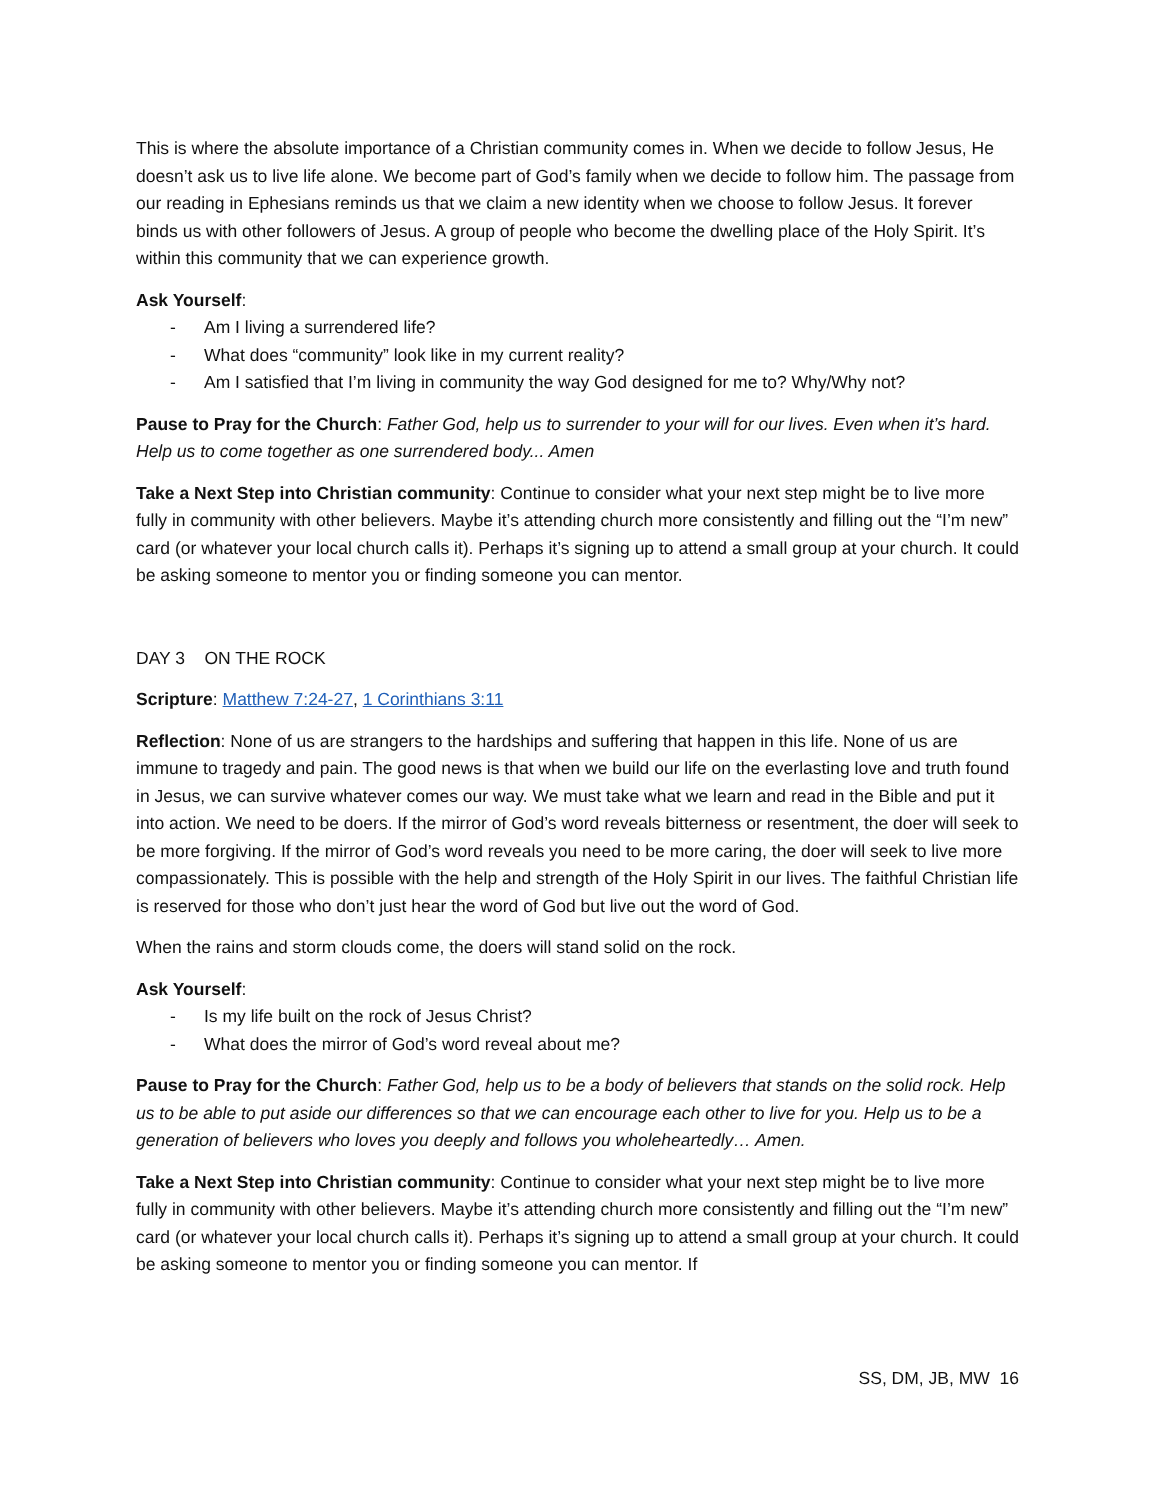This is where the absolute importance of a Christian community comes in. When we decide to follow Jesus, He doesn’t ask us to live life alone. We become part of God’s family when we decide to follow him. The passage from our reading in Ephesians reminds us that we claim a new identity when we choose to follow Jesus. It forever binds us with other followers of Jesus. A group of people who become the dwelling place of the Holy Spirit. It’s within this community that we can experience growth.
Ask Yourself:
- Am I living a surrendered life?
- What does “community” look like in my current reality?
- Am I satisfied that I’m living in community the way God designed for me to? Why/Why not?
Pause to Pray for the Church: Father God, help us to surrender to your will for our lives. Even when it’s hard. Help us to come together as one surrendered body... Amen
Take a Next Step into Christian community: Continue to consider what your next step might be to live more fully in community with other believers. Maybe it’s attending church more consistently and filling out the “I’m new” card (or whatever your local church calls it). Perhaps it’s signing up to attend a small group at your church. It could be asking someone to mentor you or finding someone you can mentor.
DAY 3 ON THE ROCK
Scripture: Matthew 7:24-27, 1 Corinthians 3:11
Reflection: None of us are strangers to the hardships and suffering that happen in this life. None of us are immune to tragedy and pain. The good news is that when we build our life on the everlasting love and truth found in Jesus, we can survive whatever comes our way. We must take what we learn and read in the Bible and put it into action. We need to be doers. If the mirror of God’s word reveals bitterness or resentment, the doer will seek to be more forgiving. If the mirror of God’s word reveals you need to be more caring, the doer will seek to live more compassionately. This is possible with the help and strength of the Holy Spirit in our lives. The faithful Christian life is reserved for those who don’t just hear the word of God but live out the word of God.
When the rains and storm clouds come, the doers will stand solid on the rock.
Ask Yourself:
- Is my life built on the rock of Jesus Christ?
- What does the mirror of God’s word reveal about me?
Pause to Pray for the Church: Father God, help us to be a body of believers that stands on the solid rock. Help us to be able to put aside our differences so that we can encourage each other to live for you. Help us to be a generation of believers who loves you deeply and follows you wholeheartedly… Amen.
Take a Next Step into Christian community: Continue to consider what your next step might be to live more fully in community with other believers. Maybe it’s attending church more consistently and filling out the “I’m new” card (or whatever your local church calls it). Perhaps it’s signing up to attend a small group at your church. It could be asking someone to mentor you or finding someone you can mentor. If
SS, DM, JB, MW 16